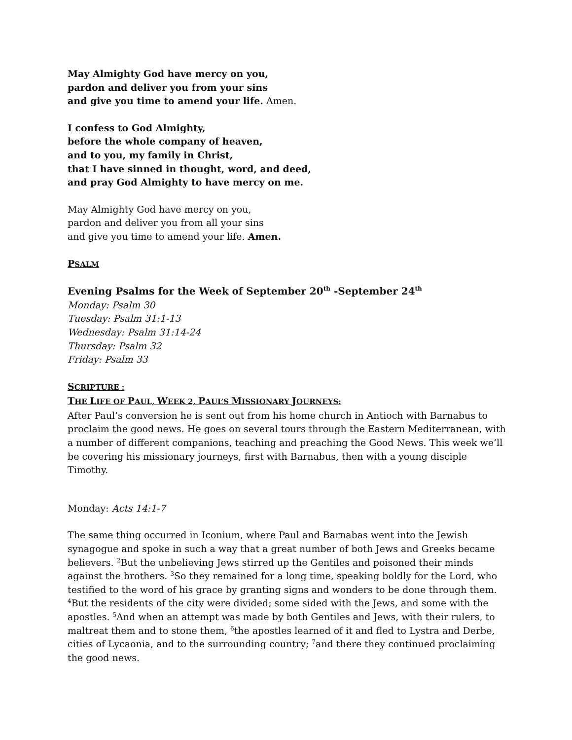May Almighty God have mercy on you,
pardon and deliver you from your sins
and give you time to amend your life. Amen.
I confess to God Almighty,
before the whole company of heaven,
and to you, my family in Christ,
that I have sinned in thought, word, and deed,
and pray God Almighty to have mercy on me.
May Almighty God have mercy on you,
pardon and deliver you from all your sins
and give you time to amend your life. Amen.
PSALM
Evening Psalms for the Week of September 20<sup>th</sup> -September 24<sup>th</sup>
Monday: Psalm 30
Tuesday: Psalm 31:1-13
Wednesday: Psalm 31:14-24
Thursday: Psalm 32
Friday: Psalm 33
SCRIPTURE :
THE LIFE OF PAUL, WEEK 2, PAUL’S MISSIONARY JOURNEYS:
After Paul’s conversion he is sent out from his home church in Antioch with Barnabus to proclaim the good news. He goes on several tours through the Eastern Mediterranean, with a number of different companions, teaching and preaching the Good News. This week we’ll be covering his missionary journeys, first with Barnabus, then with a young disciple Timothy.
Monday: Acts 14:1-7
The same thing occurred in Iconium, where Paul and Barnabas went into the Jewish synagogue and spoke in such a way that a great number of both Jews and Greeks became believers. <sup>2</sup>But the unbelieving Jews stirred up the Gentiles and poisoned their minds against the brothers. <sup>3</sup>So they remained for a long time, speaking boldly for the Lord, who testified to the word of his grace by granting signs and wonders to be done through them. <sup>4</sup>But the residents of the city were divided; some sided with the Jews, and some with the apostles. <sup>5</sup>And when an attempt was made by both Gentiles and Jews, with their rulers, to maltreat them and to stone them, <sup>6</sup>the apostles learned of it and fled to Lystra and Derbe, cities of Lycaonia, and to the surrounding country; <sup>7</sup>and there they continued proclaiming the good news.